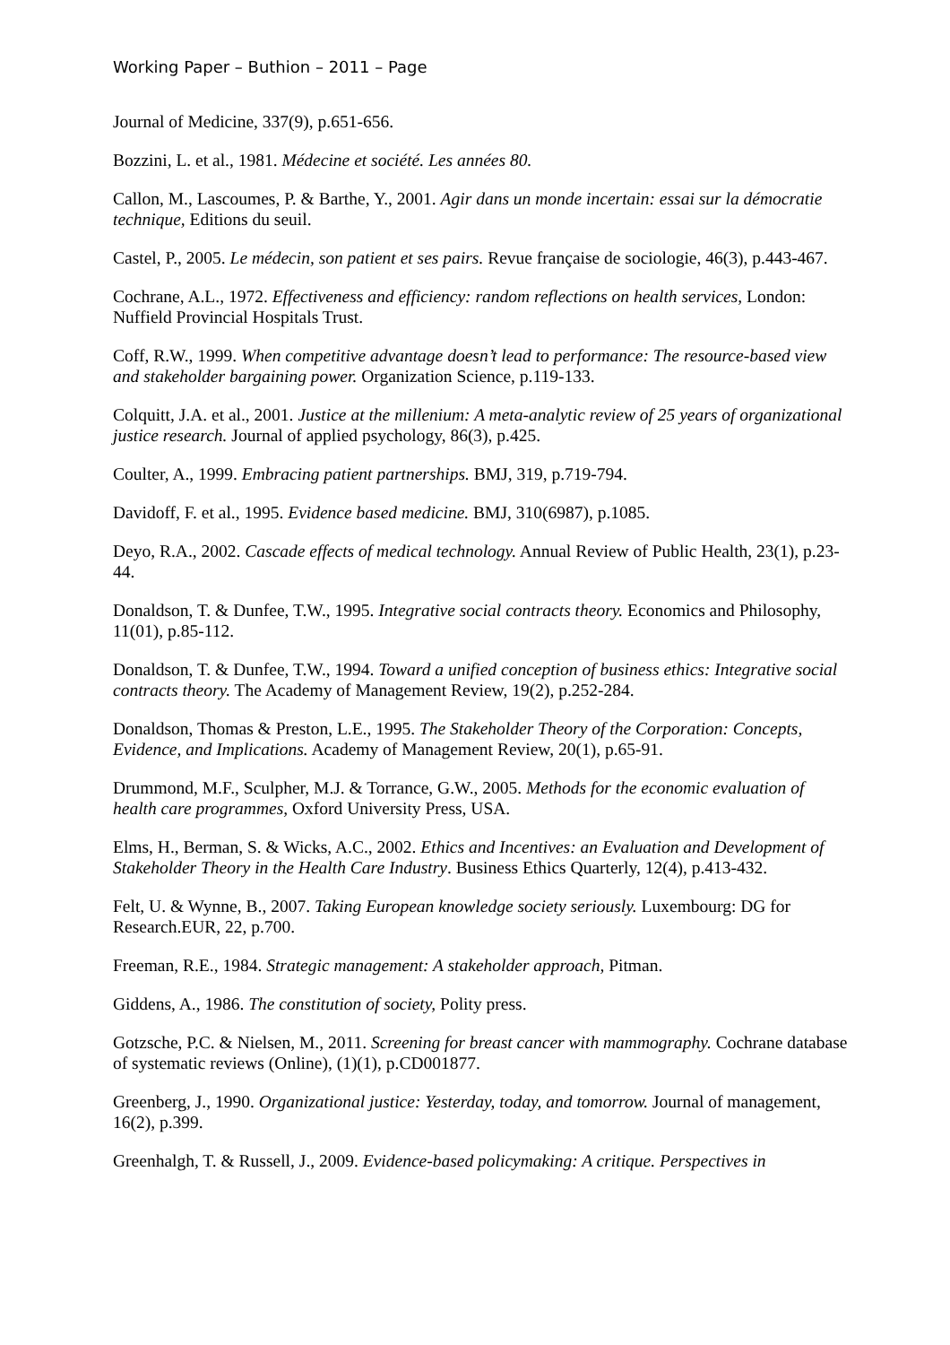Working Paper – Buthion – 2011 – Page
Journal of Medicine, 337(9), p.651-656.
Bozzini, L. et al., 1981. Médecine et société. Les années 80.
Callon, M., Lascoumes, P. & Barthe, Y., 2001. Agir dans un monde incertain: essai sur la démocratie technique, Editions du seuil.
Castel, P., 2005. Le médecin, son patient et ses pairs. Revue française de sociologie, 46(3), p.443-467.
Cochrane, A.L., 1972. Effectiveness and efficiency: random reflections on health services, London: Nuffield Provincial Hospitals Trust.
Coff, R.W., 1999. When competitive advantage doesn’t lead to performance: The resource-based view and stakeholder bargaining power. Organization Science, p.119-133.
Colquitt, J.A. et al., 2001. Justice at the millenium: A meta-analytic review of 25 years of organizational justice research. Journal of applied psychology, 86(3), p.425.
Coulter, A., 1999. Embracing patient partnerships. BMJ, 319, p.719-794.
Davidoff, F. et al., 1995. Evidence based medicine. BMJ, 310(6987), p.1085.
Deyo, R.A., 2002. Cascade effects of medical technology. Annual Review of Public Health, 23(1), p.23-44.
Donaldson, T. & Dunfee, T.W., 1995. Integrative social contracts theory. Economics and Philosophy, 11(01), p.85-112.
Donaldson, T. & Dunfee, T.W., 1994. Toward a unified conception of business ethics: Integrative social contracts theory. The Academy of Management Review, 19(2), p.252-284.
Donaldson, Thomas & Preston, L.E., 1995. The Stakeholder Theory of the Corporation: Concepts, Evidence, and Implications. Academy of Management Review, 20(1), p.65-91.
Drummond, M.F., Sculpher, M.J. & Torrance, G.W., 2005. Methods for the economic evaluation of health care programmes, Oxford University Press, USA.
Elms, H., Berman, S. & Wicks, A.C., 2002. Ethics and Incentives: an Evaluation and Development of Stakeholder Theory in the Health Care Industry. Business Ethics Quarterly, 12(4), p.413-432.
Felt, U. & Wynne, B., 2007. Taking European knowledge society seriously. Luxembourg: DG for Research.EUR, 22, p.700.
Freeman, R.E., 1984. Strategic management: A stakeholder approach, Pitman.
Giddens, A., 1986. The constitution of society, Polity press.
Gotzsche, P.C. & Nielsen, M., 2011. Screening for breast cancer with mammography. Cochrane database of systematic reviews (Online), (1)(1), p.CD001877.
Greenberg, J., 1990. Organizational justice: Yesterday, today, and tomorrow. Journal of management, 16(2), p.399.
Greenhalgh, T. & Russell, J., 2009. Evidence-based policymaking: A critique. Perspectives in